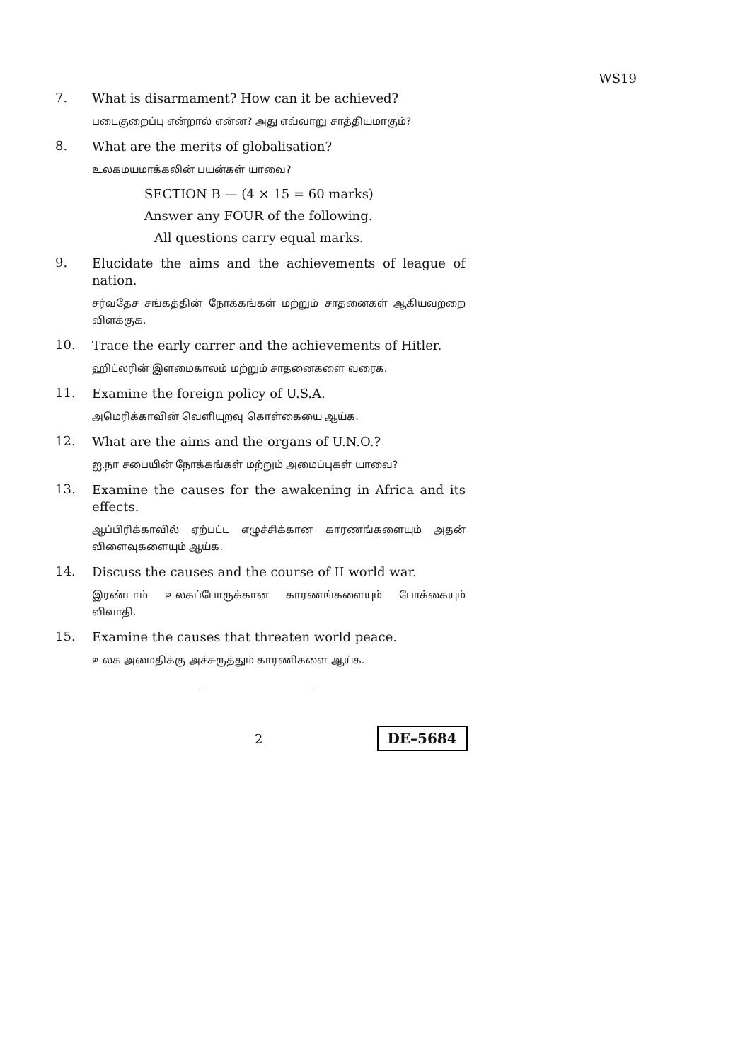WS19
7.
What is disarmament? How can it be achieved?
படைகுறைப்பு என்றால் என்ன? அது எவ்வாறு சாத்தியமாகும்?
8.
What are the merits of globalisation?
உலகமயமாக்கலின் பயன்கள் யாவை?
SECTION B — (4 × 15 = 60 marks)
Answer any FOUR of the following.
All questions carry equal marks.
9.
Elucidate the aims and the achievements of league of nation.
சர்வதேச சங்கத்தின் நோக்கங்கள் மற்றும் சாதனைகள் ஆகியவற்றை விளக்குக.
10.
Trace the early carrer and the achievements of Hitler.
ஹிட்லரின் இளமைகாலம் மற்றும் சாதனைகளை வரைக.
11.
Examine the foreign policy of U.S.A.
அமெரிக்காவின் வெளியுறவு கொள்கையை ஆய்க.
12.
What are the aims and the organs of U.N.O.?
ஐ.நா சபையின் நோக்கங்கள் மற்றும் அமைப்புகள் யாவை?
13.
Examine the causes for the awakening in Africa and its effects.
ஆப்பிரிக்காவில் ஏற்பட்ட எழுச்சிக்கான காரணங்களையும் அதன் விளைவுகளையும் ஆய்க.
14.
Discuss the causes and the course of II world war.
இரண்டாம் உலகப்போருக்கான காரணங்களையும் போக்கையும் விவாதி.
15.
Examine the causes that threaten world peace.
உலக அமைதிக்கு அச்சுருத்தும் காரணிகளை ஆய்க.
2
DE–5684